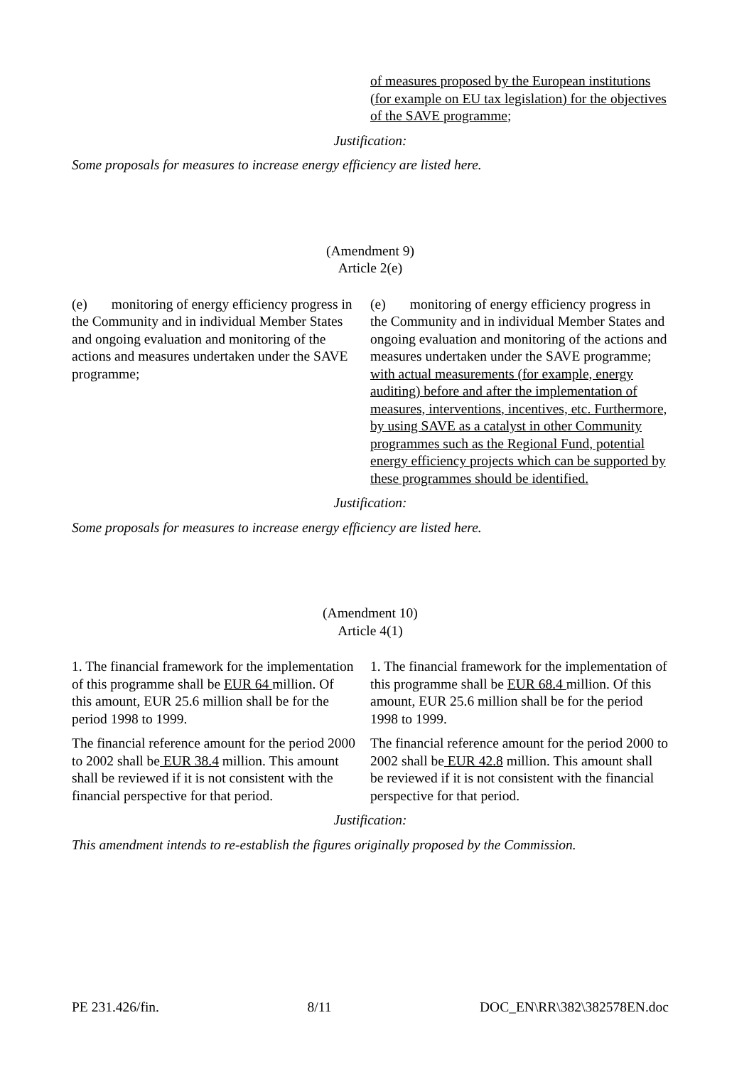| | of measures proposed by the European institutions (for example on EU tax legislation) for the objectives of the SAVE programme ; |
Justification:
Some proposals for measures to increase energy efficiency are listed here.
(Amendment 9)
Article 2(e)
| (e) monitoring of energy efficiency progress in the Community and in individual Member States and ongoing evaluation and monitoring of the actions and measures undertaken under the SAVE programme; | (e) monitoring of energy efficiency progress in the Community and in individual Member States and ongoing evaluation and monitoring of the actions and measures undertaken under the SAVE programme; with actual measurements (for example, energy auditing) before and after the implementation of measures, interventions, incentives, etc. Furthermore, by using SAVE as a catalyst in other Community programmes such as the Regional Fund, potential energy efficiency projects which can be supported by these programmes should be identified. |
Justification:
Some proposals for measures to increase energy efficiency are listed here.
(Amendment 10)
Article 4(1)
| 1. The financial framework for the implementation of this programme shall be EUR 64 million. Of this amount, EUR 25.6 million shall be for the period 1998 to 1999. | 1. The financial framework for the implementation of this programme shall be EUR 68.4 million. Of this amount, EUR 25.6 million shall be for the period 1998 to 1999. |
| The financial reference amount for the period 2000 to 2002 shall be EUR 38.4 million. This amount shall be reviewed if it is not consistent with the financial perspective for that period. | The financial reference amount for the period 2000 to 2002 shall be EUR 42.8 million. This amount shall be reviewed if it is not consistent with the financial perspective for that period. |
Justification:
This amendment intends to re-establish the figures originally proposed by the Commission.
PE 231.426/fin. 8/11 DOC_EN\RR\382\382578EN.doc